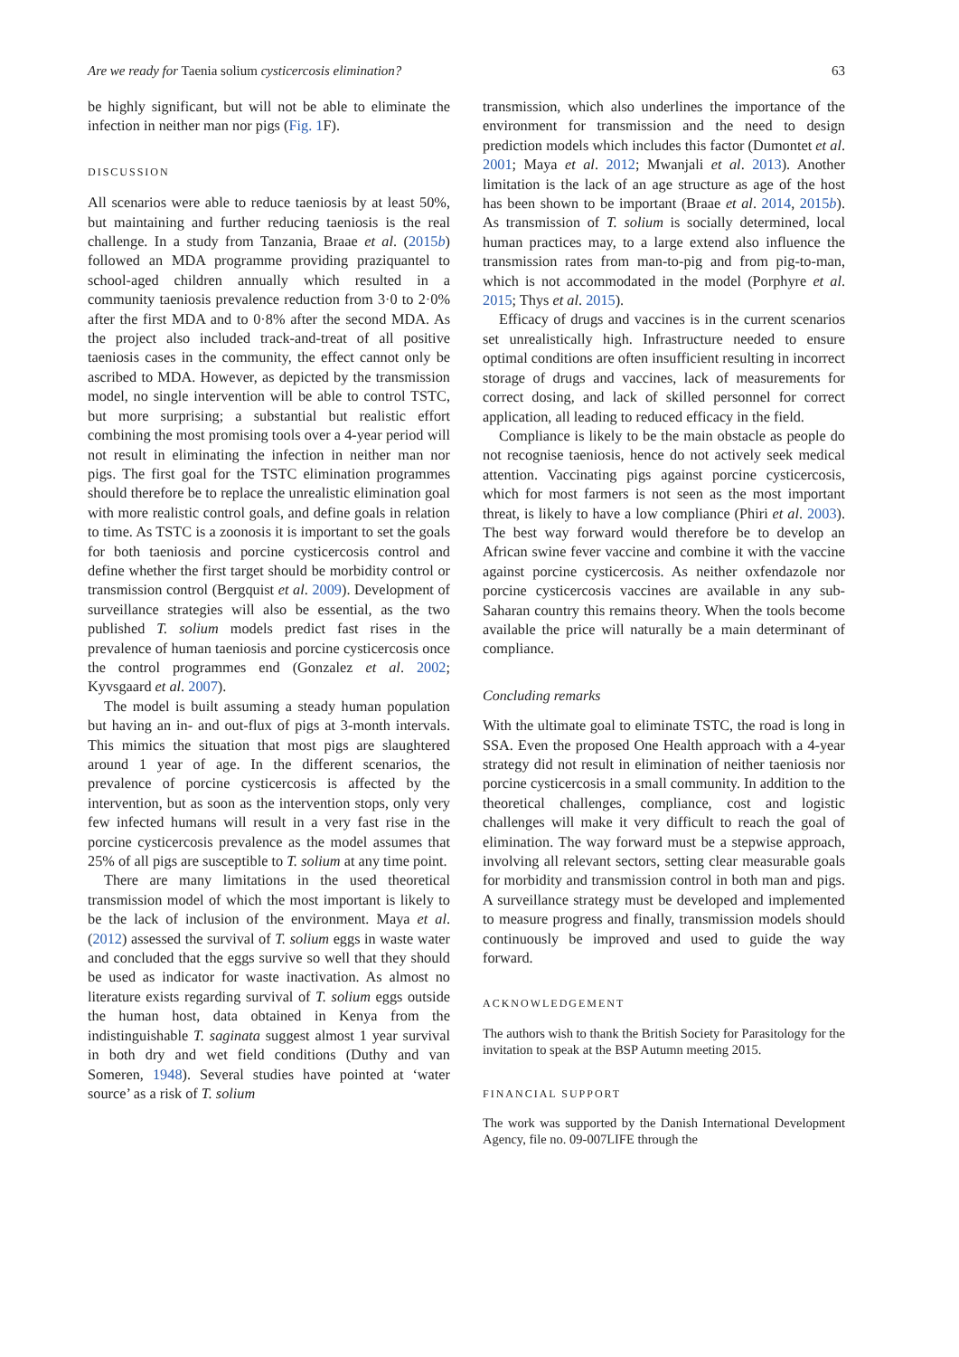Are we ready for Taenia solium cysticercosis elimination? 63
be highly significant, but will not be able to eliminate the infection in neither man nor pigs (Fig. 1 F).
DISCUSSION
All scenarios were able to reduce taeniosis by at least 50%, but maintaining and further reducing taeniosis is the real challenge. In a study from Tanzania, Braae et al. (2015b) followed an MDA programme providing praziquantel to school-aged children annually which resulted in a community taeniosis prevalence reduction from 3·0 to 2·0% after the first MDA and to 0·8% after the second MDA. As the project also included track-and-treat of all positive taeniosis cases in the community, the effect cannot only be ascribed to MDA. However, as depicted by the transmission model, no single intervention will be able to control TSTC, but more surprising; a substantial but realistic effort combining the most promising tools over a 4-year period will not result in eliminating the infection in neither man nor pigs. The first goal for the TSTC elimination programmes should therefore be to replace the unrealistic elimination goal with more realistic control goals, and define goals in relation to time. As TSTC is a zoonosis it is important to set the goals for both taeniosis and porcine cysticercosis control and define whether the first target should be morbidity control or transmission control (Bergquist et al. 2009). Development of surveillance strategies will also be essential, as the two published T. solium models predict fast rises in the prevalence of human taeniosis and porcine cysticercosis once the control programmes end (Gonzalez et al. 2002; Kyvsgaard et al. 2007).
The model is built assuming a steady human population but having an in- and out-flux of pigs at 3-month intervals. This mimics the situation that most pigs are slaughtered around 1 year of age. In the different scenarios, the prevalence of porcine cysticercosis is affected by the intervention, but as soon as the intervention stops, only very few infected humans will result in a very fast rise in the porcine cysticercosis prevalence as the model assumes that 25% of all pigs are susceptible to T. solium at any time point.
There are many limitations in the used theoretical transmission model of which the most important is likely to be the lack of inclusion of the environment. Maya et al. (2012) assessed the survival of T. solium eggs in waste water and concluded that the eggs survive so well that they should be used as indicator for waste inactivation. As almost no literature exists regarding survival of T. solium eggs outside the human host, data obtained in Kenya from the indistinguishable T. saginata suggest almost 1 year survival in both dry and wet field conditions (Duthy and van Someren, 1948). Several studies have pointed at ‘water source’ as a risk of T. solium
transmission, which also underlines the importance of the environment for transmission and the need to design prediction models which includes this factor (Dumontet et al. 2001; Maya et al. 2012; Mwanjali et al. 2013). Another limitation is the lack of an age structure as age of the host has been shown to be important (Braae et al. 2014, 2015b). As transmission of T. solium is socially determined, local human practices may, to a large extend also influence the transmission rates from man-to-pig and from pig-to-man, which is not accommodated in the model (Porphyre et al. 2015; Thys et al. 2015).
Efficacy of drugs and vaccines is in the current scenarios set unrealistically high. Infrastructure needed to ensure optimal conditions are often insufficient resulting in incorrect storage of drugs and vaccines, lack of measurements for correct dosing, and lack of skilled personnel for correct application, all leading to reduced efficacy in the field.
Compliance is likely to be the main obstacle as people do not recognise taeniosis, hence do not actively seek medical attention. Vaccinating pigs against porcine cysticercosis, which for most farmers is not seen as the most important threat, is likely to have a low compliance (Phiri et al. 2003). The best way forward would therefore be to develop an African swine fever vaccine and combine it with the vaccine against porcine cysticercosis. As neither oxfendazole nor porcine cysticercosis vaccines are available in any sub-Saharan country this remains theory. When the tools become available the price will naturally be a main determinant of compliance.
Concluding remarks
With the ultimate goal to eliminate TSTC, the road is long in SSA. Even the proposed One Health approach with a 4-year strategy did not result in elimination of neither taeniosis nor porcine cysticercosis in a small community. In addition to the theoretical challenges, compliance, cost and logistic challenges will make it very difficult to reach the goal of elimination. The way forward must be a stepwise approach, involving all relevant sectors, setting clear measurable goals for morbidity and transmission control in both man and pigs. A surveillance strategy must be developed and implemented to measure progress and finally, transmission models should continuously be improved and used to guide the way forward.
ACKNOWLEDGEMENT
The authors wish to thank the British Society for Parasitology for the invitation to speak at the BSP Autumn meeting 2015.
FINANCIAL SUPPORT
The work was supported by the Danish International Development Agency, file no. 09-007LIFE through the